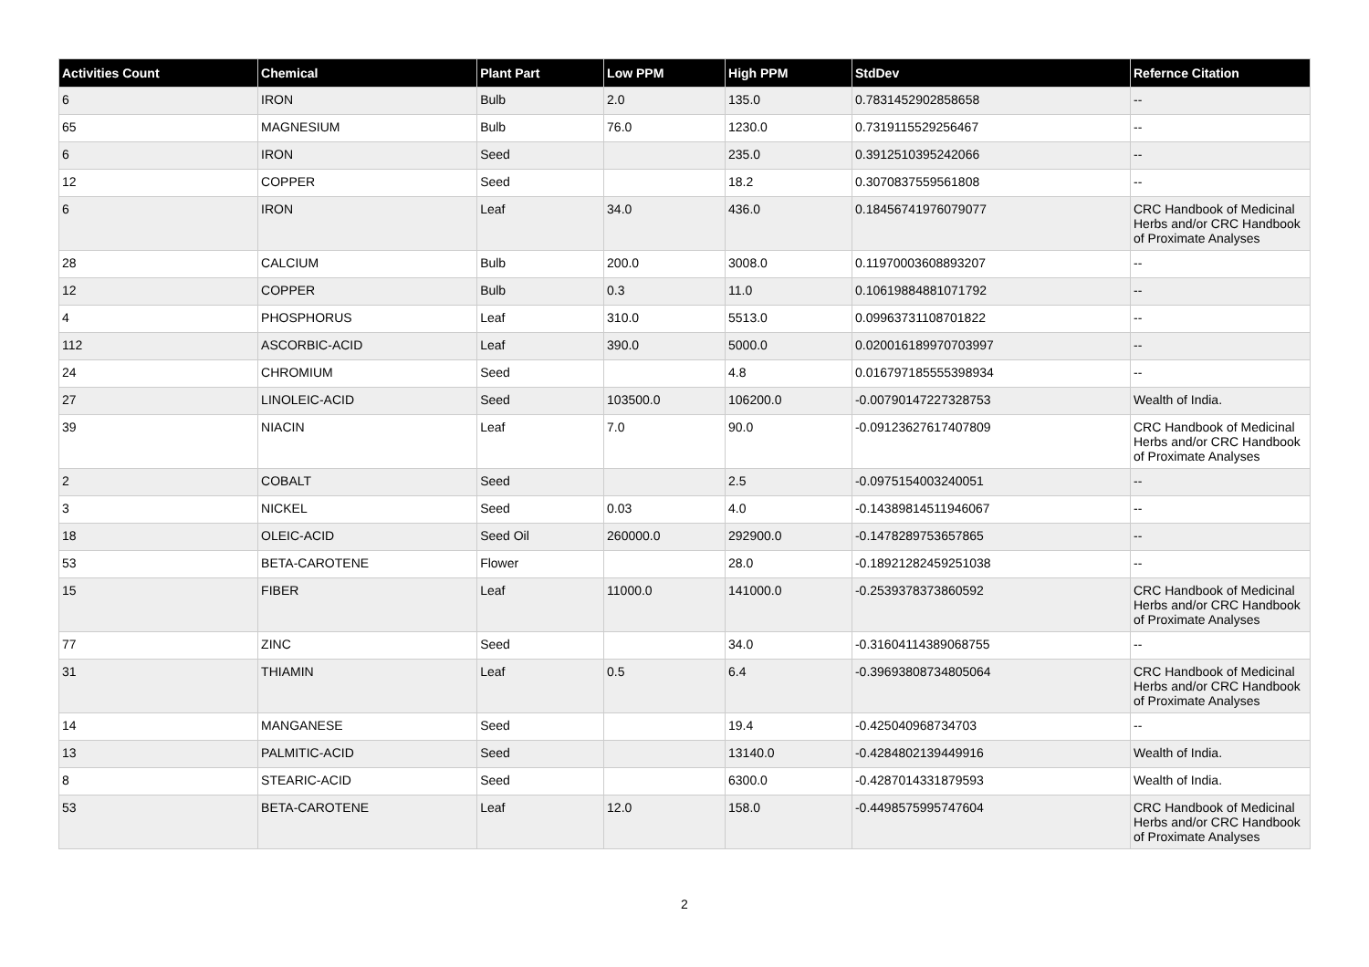| Activities Count | Chemical | Plant Part | Low PPM | High PPM | StdDev | Refernce Citation |
| --- | --- | --- | --- | --- | --- | --- |
| 6 | IRON | Bulb | 2.0 | 135.0 | 0.7831452902858658 | -- |
| 65 | MAGNESIUM | Bulb | 76.0 | 1230.0 | 0.7319115529256467 | -- |
| 6 | IRON | Seed | | 235.0 | 0.3912510395242066 | -- |
| 12 | COPPER | Seed | | 18.2 | 0.3070837559561808 | -- |
| 6 | IRON | Leaf | 34.0 | 436.0 | 0.18456741976079077 | CRC Handbook of Medicinal Herbs and/or CRC Handbook of Proximate Analyses |
| 28 | CALCIUM | Bulb | 200.0 | 3008.0 | 0.11970003608893207 | -- |
| 12 | COPPER | Bulb | 0.3 | 11.0 | 0.10619884881071792 | -- |
| 4 | PHOSPHORUS | Leaf | 310.0 | 5513.0 | 0.09963731108701822 | -- |
| 112 | ASCORBIC-ACID | Leaf | 390.0 | 5000.0 | 0.020016189970703997 | -- |
| 24 | CHROMIUM | Seed | | 4.8 | 0.016797185555398934 | -- |
| 27 | LINOLEIC-ACID | Seed | 103500.0 | 106200.0 | -0.00790147227328753 | Wealth of India. |
| 39 | NIACIN | Leaf | 7.0 | 90.0 | -0.09123627617407809 | CRC Handbook of Medicinal Herbs and/or CRC Handbook of Proximate Analyses |
| 2 | COBALT | Seed | | 2.5 | -0.0975154003240051 | -- |
| 3 | NICKEL | Seed | 0.03 | 4.0 | -0.14389814511946067 | -- |
| 18 | OLEIC-ACID | Seed Oil | 260000.0 | 292900.0 | -0.1478289753657865 | -- |
| 53 | BETA-CAROTENE | Flower | | 28.0 | -0.18921282459251038 | -- |
| 15 | FIBER | Leaf | 11000.0 | 141000.0 | -0.2539378373860592 | CRC Handbook of Medicinal Herbs and/or CRC Handbook of Proximate Analyses |
| 77 | ZINC | Seed | | 34.0 | -0.31604114389068755 | -- |
| 31 | THIAMIN | Leaf | 0.5 | 6.4 | -0.39693808734805064 | CRC Handbook of Medicinal Herbs and/or CRC Handbook of Proximate Analyses |
| 14 | MANGANESE | Seed | | 19.4 | -0.425040968734703 | -- |
| 13 | PALMITIC-ACID | Seed | | 13140.0 | -0.4284802139449916 | Wealth of India. |
| 8 | STEARIC-ACID | Seed | | 6300.0 | -0.4287014331879593 | Wealth of India. |
| 53 | BETA-CAROTENE | Leaf | 12.0 | 158.0 | -0.4498575995747604 | CRC Handbook of Medicinal Herbs and/or CRC Handbook of Proximate Analyses |
2